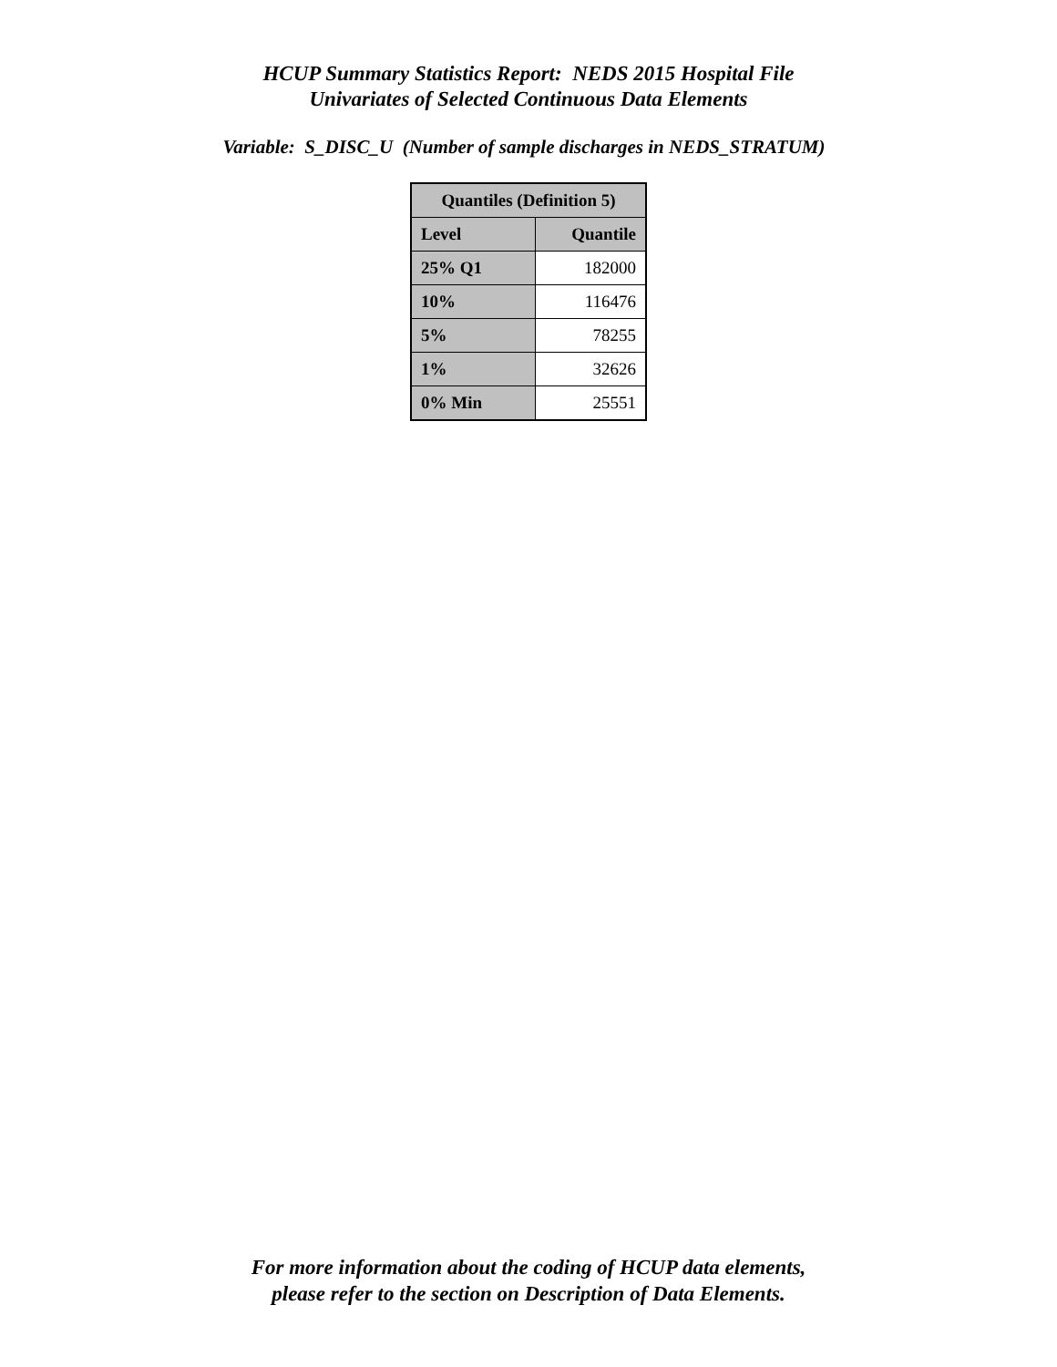HCUP Summary Statistics Report: NEDS 2015 Hospital File
Univariates of Selected Continuous Data Elements
Variable: S_DISC_U (Number of sample discharges in NEDS_STRATUM)
| Quantiles (Definition 5) | |
| --- | --- |
| Level | Quantile |
| 25% Q1 | 182000 |
| 10% | 116476 |
| 5% | 78255 |
| 1% | 32626 |
| 0% Min | 25551 |
For more information about the coding of HCUP data elements,
please refer to the section on Description of Data Elements.